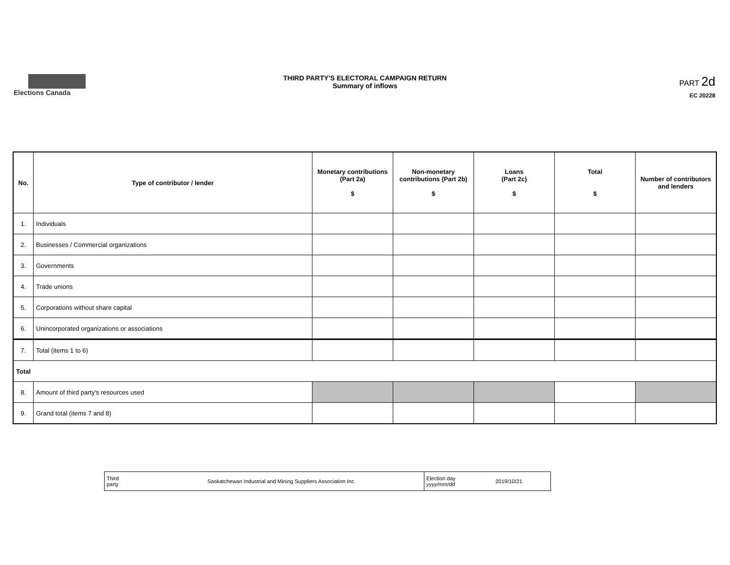Elections Canada
THIRD PARTY'S ELECTORAL CAMPAIGN RETURN
Summary of inflows
PART 2d
EC 20228
| No. | Type of contributor / lender | Monetary contributions (Part 2a) $ | Non-monetary contributions (Part 2b) $ | Loans (Part 2c) $ | Total $ | Number of contributors and lenders |
| --- | --- | --- | --- | --- | --- | --- |
| 1. | Individuals | | | | | |
| 2. | Businesses / Commercial organizations | | | | | |
| 3. | Governments | | | | | |
| 4. | Trade unions | | | | | |
| 5. | Corporations without share capital | | | | | |
| 6. | Unincorporated organizations or associations | | | | | |
| 7. | Total (items 1 to 6) | | | | | |
| Total | | | | | | |
| 8. | Amount of third party's resources used | | | | | |
| 9. | Grand total (items 7 and 8) | | | | | |
| Third party | Saskatchewan Industrial and Mining Suppliers Association Inc | Election day yyyy/mm/dd | 2019/10/21 |